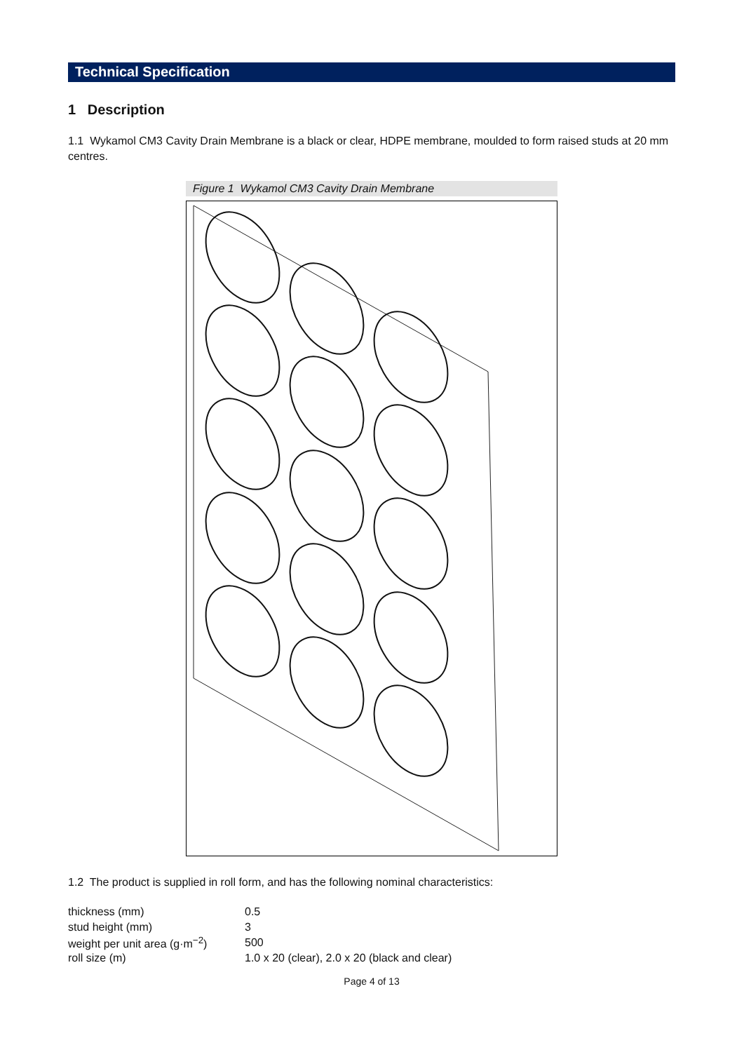Technical Specification
1 Description
1.1 Wykamol CM3 Cavity Drain Membrane is a black or clear, HDPE membrane, moulded to form raised studs at 20 mm centres.
Figure 1 Wykamol CM3 Cavity Drain Membrane
1.2 The product is supplied in roll form, and has the following nominal characteristics:
| thickness (mm) | 0.5 |
| stud height (mm) | 3 |
| weight per unit area (g·m<sup>−2</sup>) | 500 |
| roll size (m) | 1.0 x 20 (clear), 2.0 x 20 (black and clear) |
Page 4 of 13